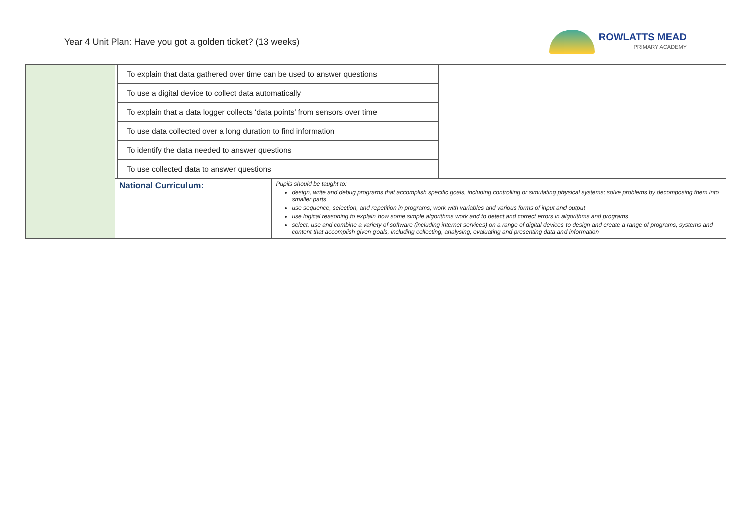Year 4 Unit Plan: Have you got a golden ticket? (13 weeks)
ROWLATTS MEAD
PRIMARY ACADEMY
| | | To explain that data gathered over time can be used to answer questions | | | |
| | | To use a digital device to collect data automatically | | | |
| | | To explain that a data logger collects ‘data points’ from sensors over time | | | |
| | | To use data collected over a long duration to find information | | | |
| | | To identify the data needed to answer questions | | | |
| | | To use collected data to answer questions | | | |
| | National Curriculum: | | Pupils should be taught to: design, write and debug programs that accomplish specific goals, including controlling or simulating physical systems; solve problems by decomposing them into smaller parts use sequence, selection, and repetition in programs; work with variables and various forms of input and output use logical reasoning to explain how some simple algorithms work and to detect and correct errors in algorithms and programs select, use and combine a variety of software (including internet services) on a range of digital devices to design and create a range of programs, systems and content that accomplish given goals, including collecting, analysing, evaluating and presenting data and information | | |